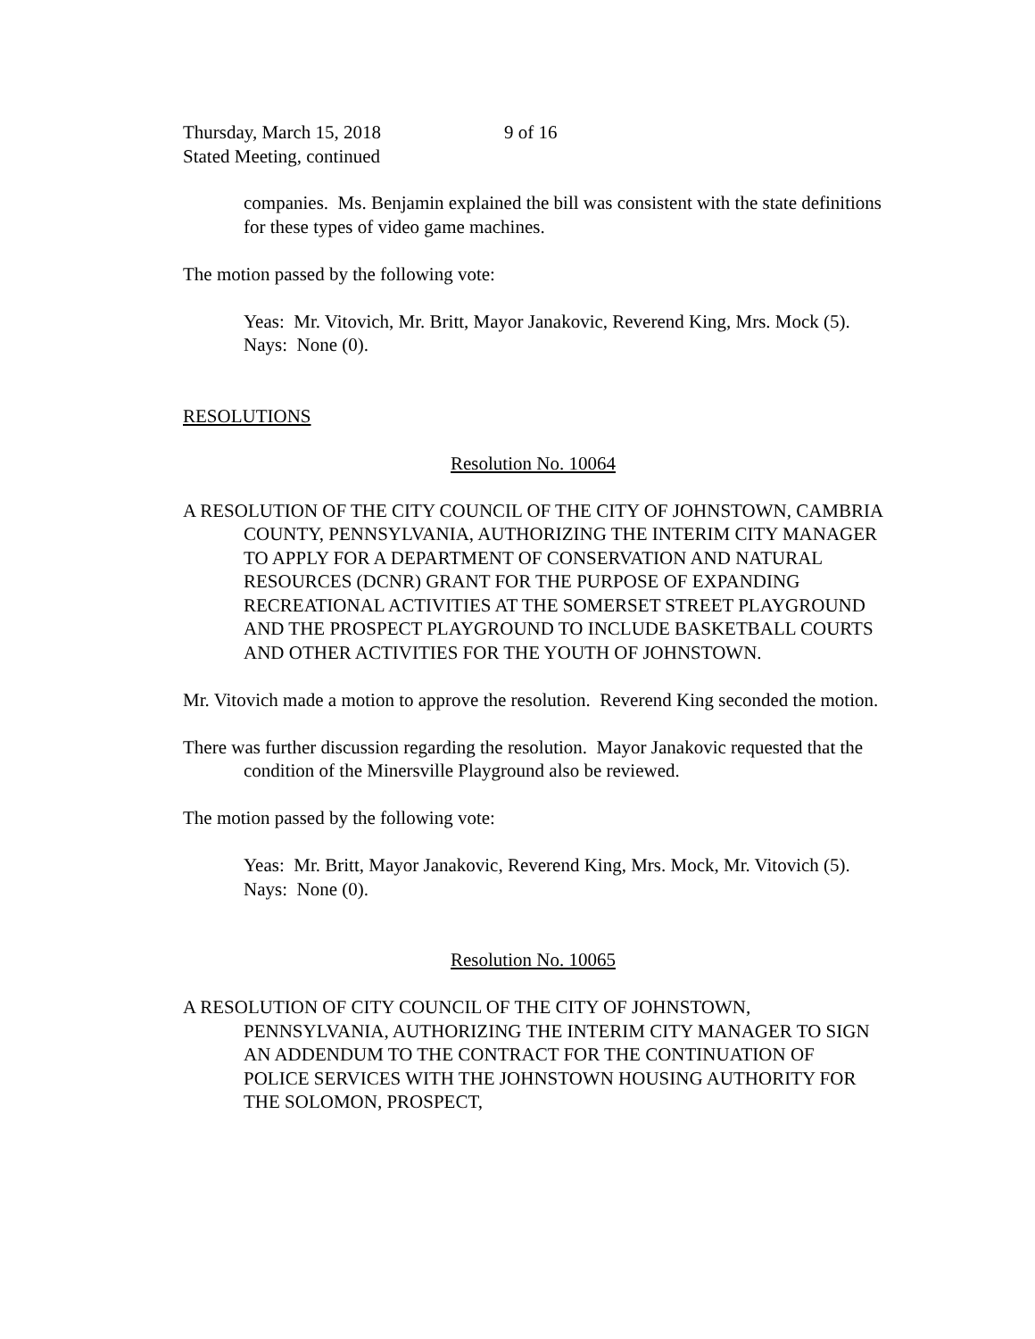Thursday, March 15, 2018 9 of 16
Stated Meeting, continued
companies. Ms. Benjamin explained the bill was consistent with the state definitions for these types of video game machines.
The motion passed by the following vote:
Yeas: Mr. Vitovich, Mr. Britt, Mayor Janakovic, Reverend King, Mrs. Mock (5).
Nays: None (0).
RESOLUTIONS
Resolution No. 10064
A RESOLUTION OF THE CITY COUNCIL OF THE CITY OF JOHNSTOWN, CAMBRIA COUNTY, PENNSYLVANIA, AUTHORIZING THE INTERIM CITY MANAGER TO APPLY FOR A DEPARTMENT OF CONSERVATION AND NATURAL RESOURCES (DCNR) GRANT FOR THE PURPOSE OF EXPANDING RECREATIONAL ACTIVITIES AT THE SOMERSET STREET PLAYGROUND AND THE PROSPECT PLAYGROUND TO INCLUDE BASKETBALL COURTS AND OTHER ACTIVITIES FOR THE YOUTH OF JOHNSTOWN.
Mr. Vitovich made a motion to approve the resolution. Reverend King seconded the motion.
There was further discussion regarding the resolution. Mayor Janakovic requested that the condition of the Minersville Playground also be reviewed.
The motion passed by the following vote:
Yeas: Mr. Britt, Mayor Janakovic, Reverend King, Mrs. Mock, Mr. Vitovich (5).
Nays: None (0).
Resolution No. 10065
A RESOLUTION OF CITY COUNCIL OF THE CITY OF JOHNSTOWN, PENNSYLVANIA, AUTHORIZING THE INTERIM CITY MANAGER TO SIGN AN ADDENDUM TO THE CONTRACT FOR THE CONTINUATION OF POLICE SERVICES WITH THE JOHNSTOWN HOUSING AUTHORITY FOR THE SOLOMON, PROSPECT,